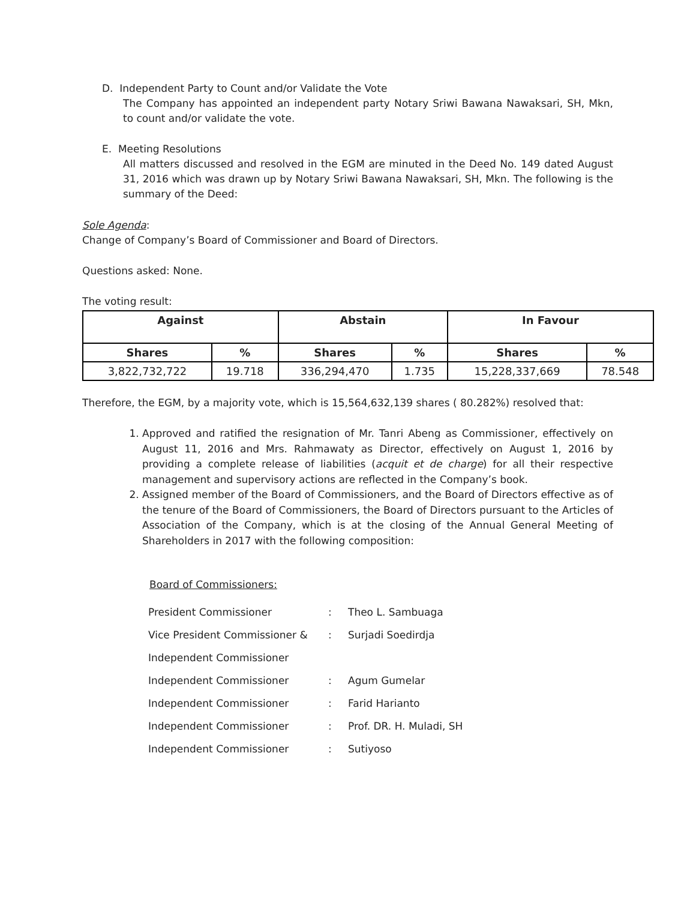D. Independent Party to Count and/or Validate the Vote
The Company has appointed an independent party Notary Sriwi Bawana Nawaksari, SH, Mkn, to count and/or validate the vote.
E. Meeting Resolutions
All matters discussed and resolved in the EGM are minuted in the Deed No. 149 dated August 31, 2016 which was drawn up by Notary Sriwi Bawana Nawaksari, SH, Mkn. The following is the summary of the Deed:
Sole Agenda:
Change of Company’s Board of Commissioner and Board of Directors.
Questions asked: None.
The voting result:
| Against | | Abstain | | In Favour | |
| --- | --- | --- | --- | --- | --- |
| Shares | % | Shares | % | Shares | % |
| 3,822,732,722 | 19.718 | 336,294,470 | 1.735 | 15,228,337,669 | 78.548 |
Therefore, the EGM, by a majority vote, which is 15,564,632,139 shares ( 80.282%) resolved that:
1. Approved and ratified the resignation of Mr. Tanri Abeng as Commissioner, effectively on August 11, 2016 and Mrs. Rahmawaty as Director, effectively on August 1, 2016 by providing a complete release of liabilities (acquit et de charge) for all their respective management and supervisory actions are reflected in the Company’s book.
2. Assigned member of the Board of Commissioners, and the Board of Directors effective as of the tenure of the Board of Commissioners, the Board of Directors pursuant to the Articles of Association of the Company, which is at the closing of the Annual General Meeting of Shareholders in 2017 with the following composition:
Board of Commissioners:
| President Commissioner | : | Theo L. Sambuaga |
| Vice President Commissioner & | : | Surjadi Soedirdja |
| Independent Commissioner | | |
| Independent Commissioner | : | Agum Gumelar |
| Independent Commissioner | : | Farid Harianto |
| Independent Commissioner | : | Prof. DR. H. Muladi, SH |
| Independent Commissioner | : | Sutiyoso |